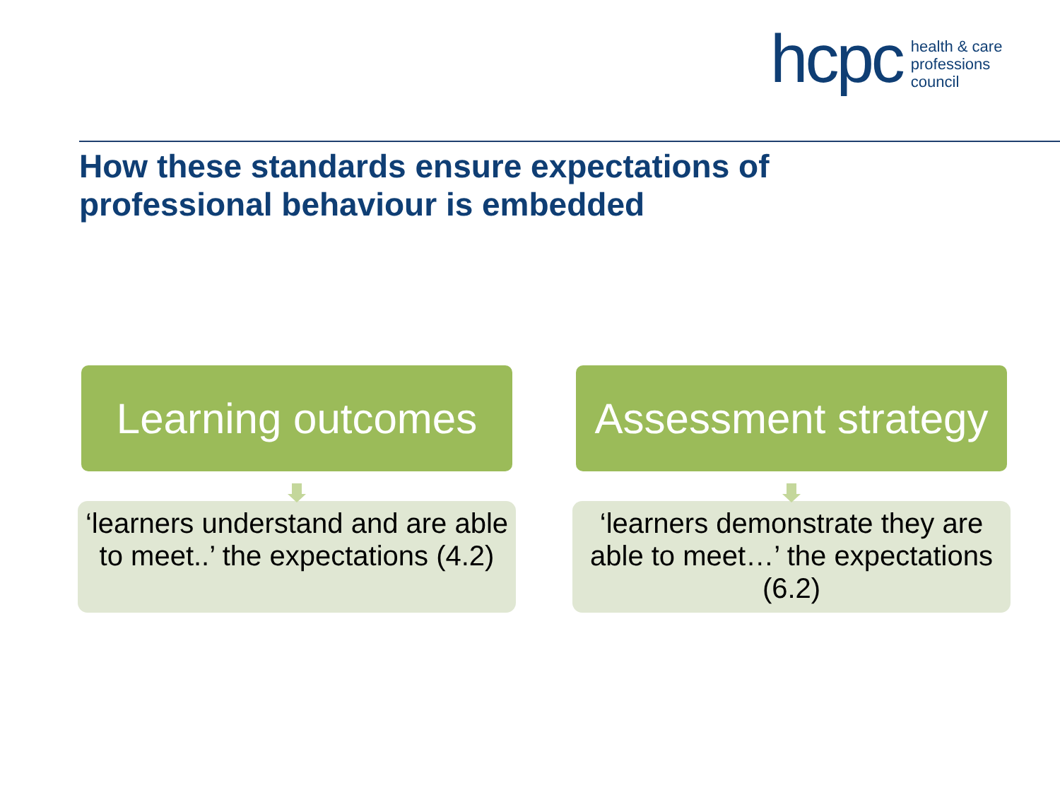hcpc health & care
professions
council
How these standards ensure expectations of
professional behaviour is embedded
Learning outcomes
‘learners understand and are able to meet..’ the expectations (4.2)
Assessment strategy
‘learners demonstrate they are able to meet…’ the expectations (6.2)